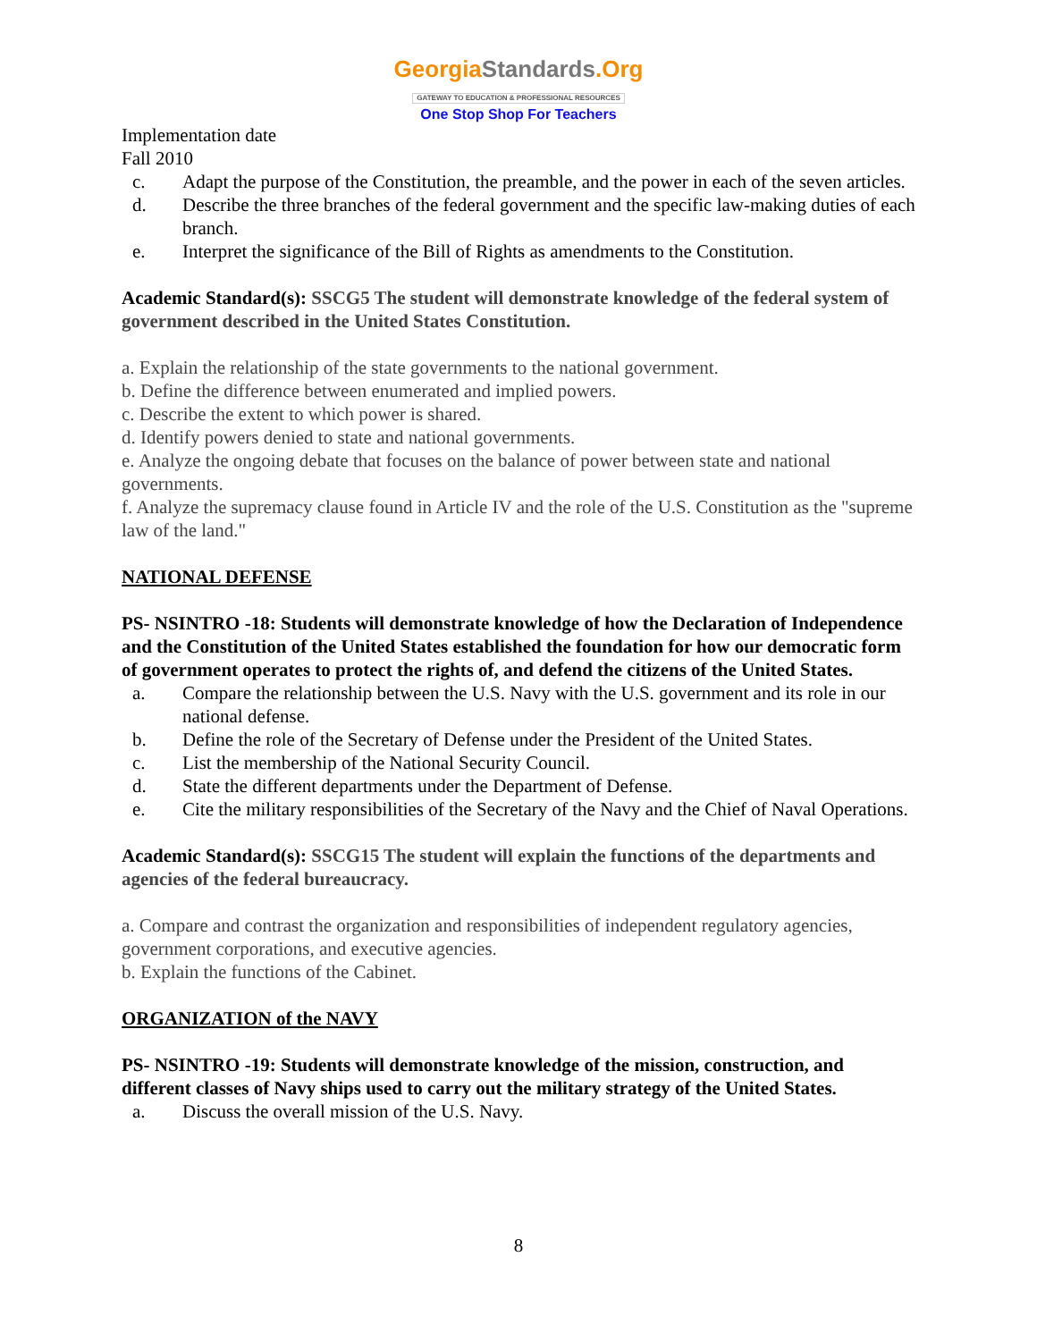GeorgiaStandards.Org
GATEWAY TO EDUCATION & PROFESSIONAL RESOURCES
One Stop Shop For Teachers
Implementation date
Fall 2010
c. Adapt the purpose of the Constitution, the preamble, and the power in each of the seven articles.
d. Describe the three branches of the federal government and the specific law-making duties of each branch.
e. Interpret the significance of the Bill of Rights as amendments to the Constitution.
Academic Standard(s): SSCG5 The student will demonstrate knowledge of the federal system of government described in the United States Constitution.
a. Explain the relationship of the state governments to the national government.
b. Define the difference between enumerated and implied powers.
c. Describe the extent to which power is shared.
d. Identify powers denied to state and national governments.
e. Analyze the ongoing debate that focuses on the balance of power between state and national governments.
f. Analyze the supremacy clause found in Article IV and the role of the U.S. Constitution as the "supreme law of the land."
NATIONAL DEFENSE
PS- NSINTRO -18: Students will demonstrate knowledge of how the Declaration of Independence and the Constitution of the United States established the foundation for how our democratic form of government operates to protect the rights of, and defend the citizens of the United States.
a. Compare the relationship between the U.S. Navy with the U.S. government and its role in our national defense.
b. Define the role of the Secretary of Defense under the President of the United States.
c. List the membership of the National Security Council.
d. State the different departments under the Department of Defense.
e. Cite the military responsibilities of the Secretary of the Navy and the Chief of Naval Operations.
Academic Standard(s): SSCG15 The student will explain the functions of the departments and agencies of the federal bureaucracy.
a. Compare and contrast the organization and responsibilities of independent regulatory agencies, government corporations, and executive agencies.
b. Explain the functions of the Cabinet.
ORGANIZATION of the NAVY
PS- NSINTRO -19: Students will demonstrate knowledge of the mission, construction, and different classes of Navy ships used to carry out the military strategy of the United States.
a. Discuss the overall mission of the U.S. Navy.
8